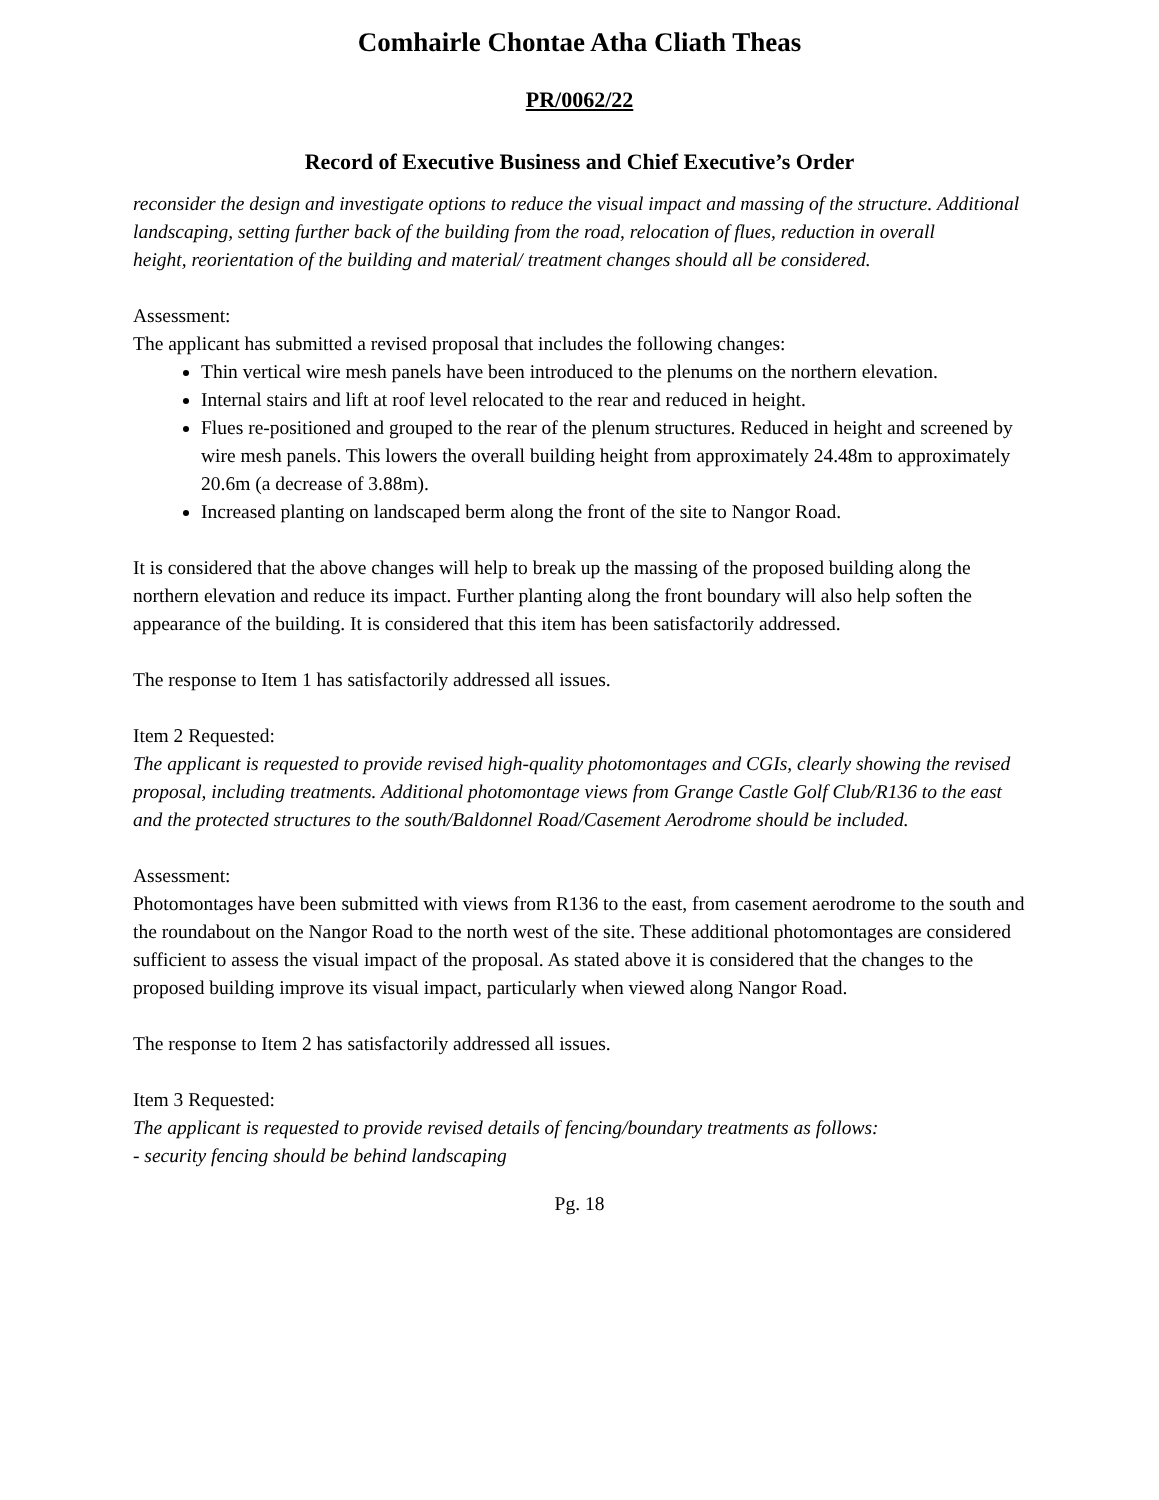Comhairle Chontae Atha Cliath Theas
PR/0062/22
Record of Executive Business and Chief Executive’s Order
reconsider the design and investigate options to reduce the visual impact and massing of the structure. Additional landscaping, setting further back of the building from the road, relocation of flues, reduction in overall
height, reorientation of the building and material/ treatment changes should all be considered.
Assessment:
The applicant has submitted a revised proposal that includes the following changes:
Thin vertical wire mesh panels have been introduced to the plenums on the northern elevation.
Internal stairs and lift at roof level relocated to the rear and reduced in height.
Flues re-positioned and grouped to the rear of the plenum structures. Reduced in height and screened by wire mesh panels. This lowers the overall building height from approximately 24.48m to approximately 20.6m (a decrease of 3.88m).
Increased planting on landscaped berm along the front of the site to Nangor Road.
It is considered that the above changes will help to break up the massing of the proposed building along the northern elevation and reduce its impact. Further planting along the front boundary will also help soften the appearance of the building. It is considered that this item has been satisfactorily addressed.
The response to Item 1 has satisfactorily addressed all issues.
Item 2 Requested:
The applicant is requested to provide revised high-quality photomontages and CGIs, clearly showing the revised proposal, including treatments. Additional photomontage views from Grange Castle Golf Club/R136 to the east and the protected structures to the south/Baldonnel Road/Casement Aerodrome should be included.
Assessment:
Photomontages have been submitted with views from R136 to the east, from casement aerodrome to the south and the roundabout on the Nangor Road to the north west of the site. These additional photomontages are considered sufficient to assess the visual impact of the proposal. As stated above it is considered that the changes to the proposed building improve its visual impact, particularly when viewed along Nangor Road.
The response to Item 2 has satisfactorily addressed all issues.
Item 3 Requested:
The applicant is requested to provide revised details of fencing/boundary treatments as follows:
- security fencing should be behind landscaping
Pg. 18